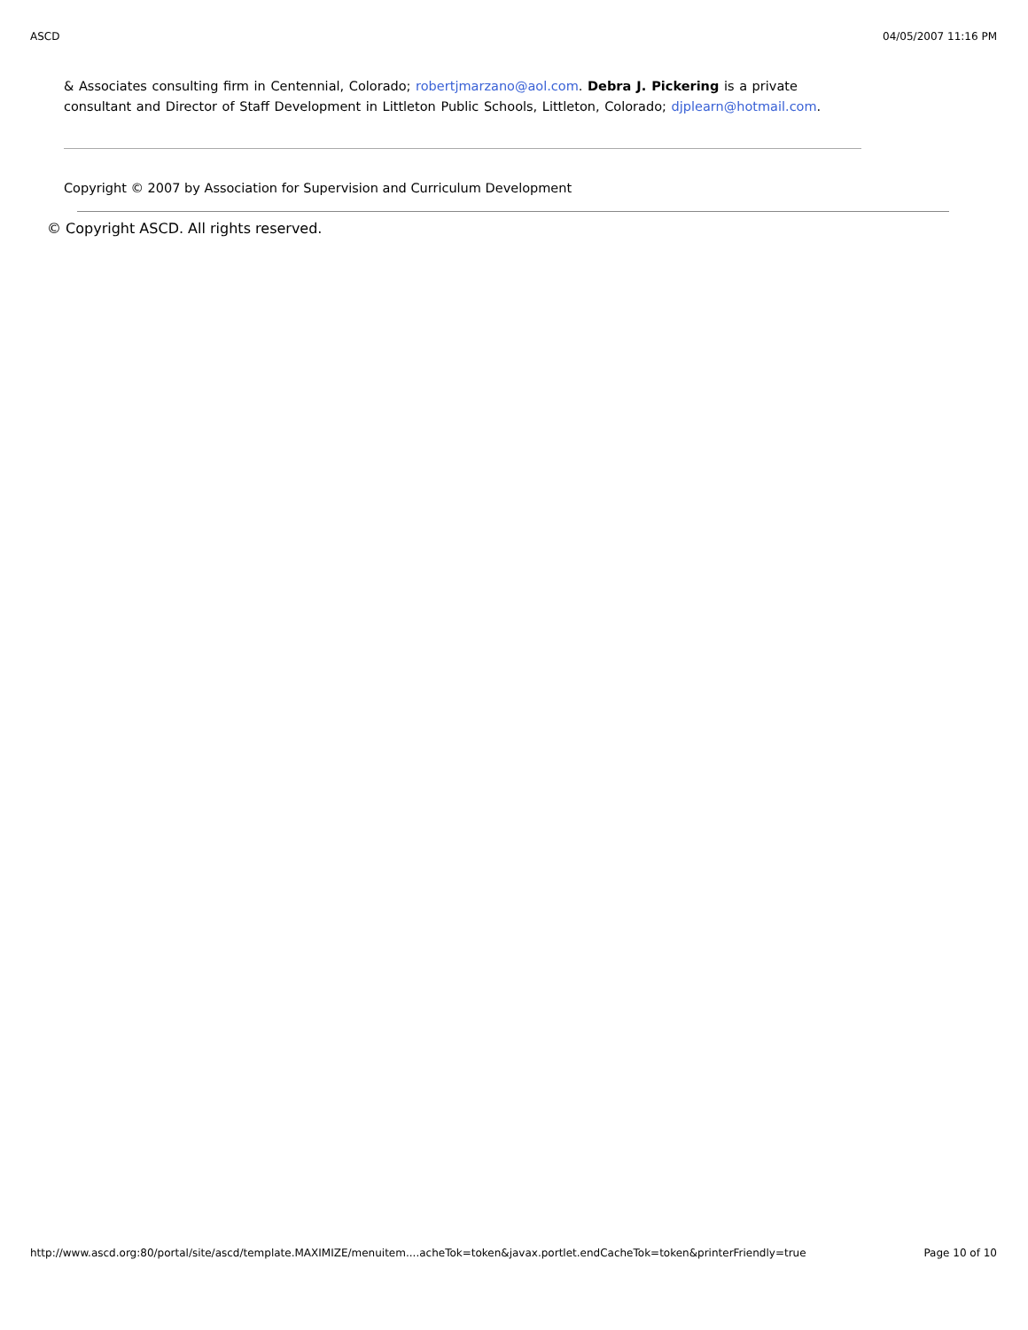ASCD 04/05/2007 11:16 PM
& Associates consulting firm in Centennial, Colorado; robertjmarzano@aol.com. Debra J. Pickering is a private consultant and Director of Staff Development in Littleton Public Schools, Littleton, Colorado; djplearn@hotmail.com.
Copyright © 2007 by Association for Supervision and Curriculum Development
© Copyright ASCD. All rights reserved.
http://www.ascd.org:80/portal/site/ascd/template.MAXIMIZE/menuitem....acheTok=token&javax.portlet.endCacheTok=token&printerFriendly=true Page 10 of 10